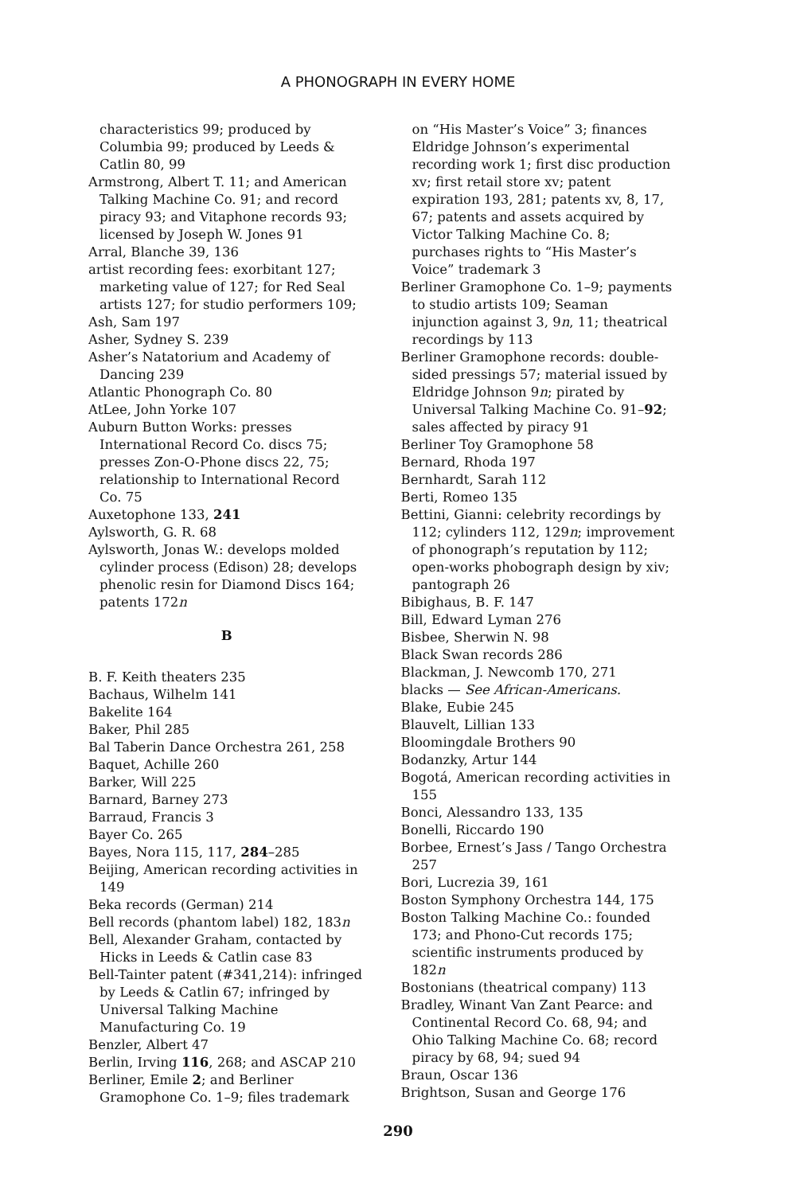A PHONOGRAPH IN EVERY HOME
characteristics 99; produced by Columbia 99; produced by Leeds & Catlin 80, 99
Armstrong, Albert T. 11; and American Talking Machine Co. 91; and record piracy 93; and Vitaphone records 93; licensed by Joseph W. Jones 91
Arral, Blanche 39, 136
artist recording fees: exorbitant 127; marketing value of 127; for Red Seal artists 127; for studio performers 109;
Ash, Sam 197
Asher, Sydney S. 239
Asher’s Natatorium and Academy of Dancing 239
Atlantic Phonograph Co. 80
AtLee, John Yorke 107
Auburn Button Works: presses International Record Co. discs 75; presses Zon-O-Phone discs 22, 75; relationship to International Record Co. 75
Auxetophone 133, 241
Aylsworth, G. R. 68
Aylsworth, Jonas W.: develops molded cylinder process (Edison) 28; develops phenolic resin for Diamond Discs 164; patents 172n
B
B. F. Keith theaters 235
Bachaus, Wilhelm 141
Bakelite 164
Baker, Phil 285
Bal Taberin Dance Orchestra 261, 258
Baquet, Achille 260
Barker, Will 225
Barnard, Barney 273
Barraud, Francis 3
Bayer Co. 265
Bayes, Nora 115, 117, 284–285
Beijing, American recording activities in 149
Beka records (German) 214
Bell records (phantom label) 182, 183n
Bell, Alexander Graham, contacted by Hicks in Leeds & Catlin case 83
Bell-Tainter patent (#341,214): infringed by Leeds & Catlin 67; infringed by Universal Talking Machine Manufacturing Co. 19
Benzler, Albert 47
Berlin, Irving 116, 268; and ASCAP 210
Berliner, Emile 2; and Berliner Gramophone Co. 1–9; files trademark
on “His Master’s Voice” 3; finances Eldridge Johnson’s experimental recording work 1; first disc production xv; first retail store xv; patent expiration 193, 281; patents xv, 8, 17, 67; patents and assets acquired by Victor Talking Machine Co. 8; purchases rights to “His Master’s Voice” trademark 3
Berliner Gramophone Co. 1–9; payments to studio artists 109; Seaman injunction against 3, 9n, 11; theatrical recordings by 113
Berliner Gramophone records: double-sided pressings 57; material issued by Eldridge Johnson 9n; pirated by Universal Talking Machine Co. 91–92; sales affected by piracy 91
Berliner Toy Gramophone 58
Bernard, Rhoda 197
Bernhardt, Sarah 112
Berti, Romeo 135
Bettini, Gianni: celebrity recordings by 112; cylinders 112, 129n; improvement of phonograph’s reputation by 112; open-works phobograph design by xiv; pantograph 26
Bibighaus, B. F. 147
Bill, Edward Lyman 276
Bisbee, Sherwin N. 98
Black Swan records 286
Blackman, J. Newcomb 170, 271
blacks — See African-Americans.
Blake, Eubie 245
Blauvelt, Lillian 133
Bloomingdale Brothers 90
Bodanzky, Artur 144
Bogotá, American recording activities in 155
Bonci, Alessandro 133, 135
Bonelli, Riccardo 190
Borbee, Ernest’s Jass / Tango Orchestra 257
Bori, Lucrezia 39, 161
Boston Symphony Orchestra 144, 175
Boston Talking Machine Co.: founded 173; and Phono-Cut records 175; scientific instruments produced by 182n
Bostonians (theatrical company) 113
Bradley, Winant Van Zant Pearce: and Continental Record Co. 68, 94; and Ohio Talking Machine Co. 68; record piracy by 68, 94; sued 94
Braun, Oscar 136
Brightson, Susan and George 176
290